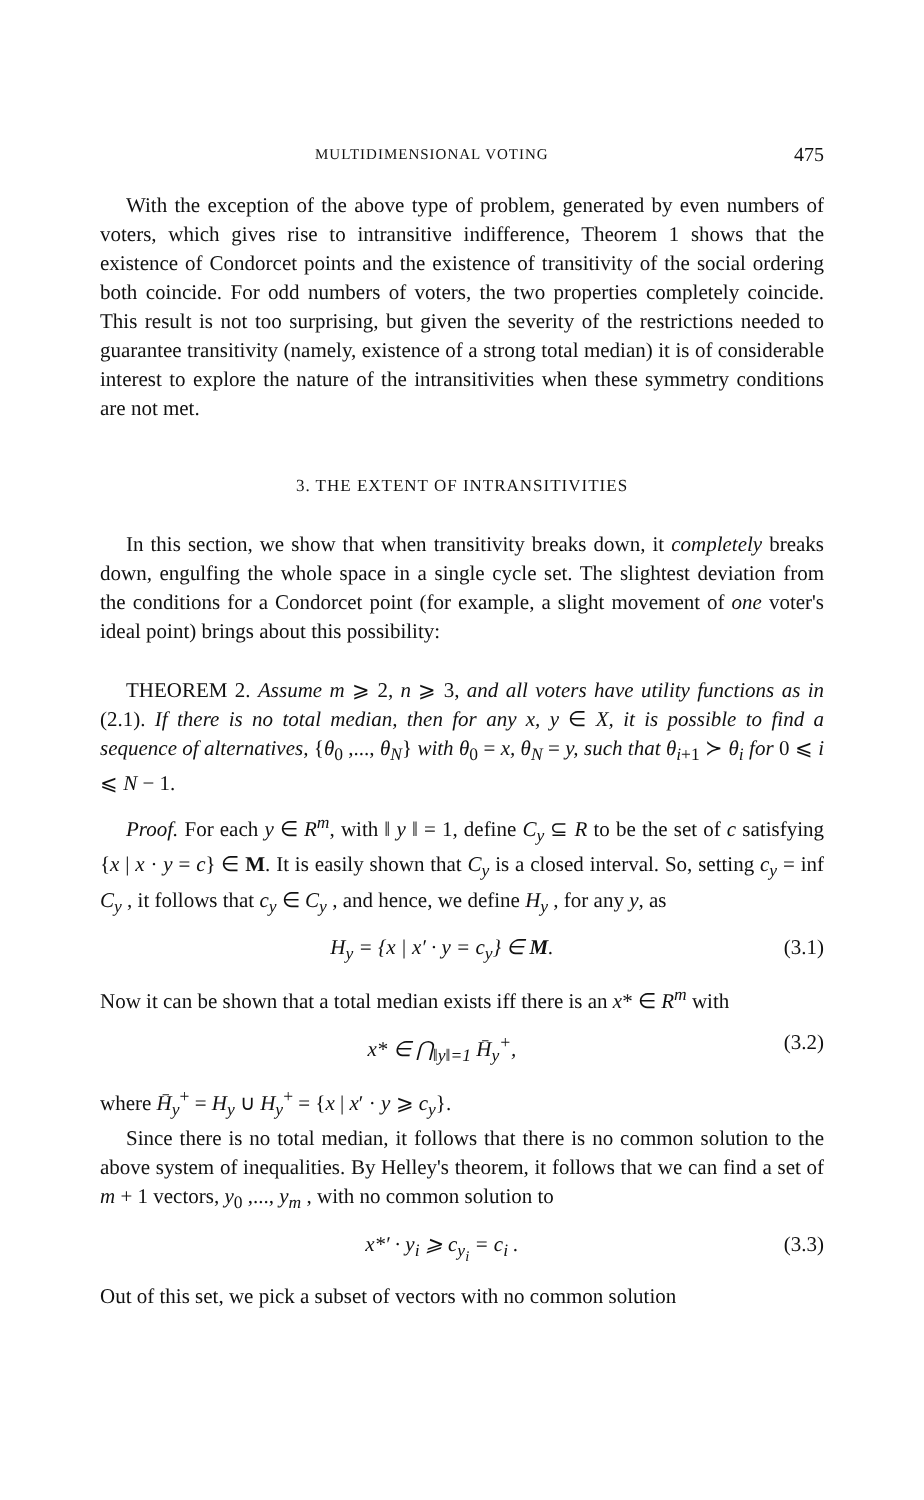MULTIDIMENSIONAL VOTING 475
With the exception of the above type of problem, generated by even numbers of voters, which gives rise to intransitive indifference, Theorem 1 shows that the existence of Condorcet points and the existence of transitivity of the social ordering both coincide. For odd numbers of voters, the two properties completely coincide. This result is not too surprising, but given the severity of the restrictions needed to guarantee transitivity (namely, existence of a strong total median) it is of considerable interest to explore the nature of the intransitivities when these symmetry conditions are not met.
3. THE EXTENT OF INTRANSITIVITIES
In this section, we show that when transitivity breaks down, it completely breaks down, engulfing the whole space in a single cycle set. The slightest deviation from the conditions for a Condorcet point (for example, a slight movement of one voter's ideal point) brings about this possibility:
THEOREM 2. Assume m ⩾ 2, n ⩾ 3, and all voters have utility functions as in (2.1). If there is no total median, then for any x, y ∈ X, it is possible to find a sequence of alternatives, {θ<sub>0</sub> ,..., θ<sub>N</sub>} with θ<sub>0</sub> = x, θ<sub>N</sub> = y, such that θ<sub>i+1</sub> ≻ θ<sub>i</sub> for 0 ⩽ i ⩽ N − 1.
Proof. For each y ∈ R<sup>m</sup>, with ‖ y ‖ = 1, define C<sub>y</sub> ⊆ R to be the set of c satisfying {x | x · y = c} ∈ M. It is easily shown that C<sub>y</sub> is a closed interval. So, setting c<sub>y</sub> = inf C<sub>y</sub> , it follows that c<sub>y</sub> ∈ C<sub>y</sub> , and hence, we define H<sub>y</sub> , for any y, as
H<sub>y</sub> = {x | x′ · y = c<sub>y</sub>} ∈ M. (3.1)
Now it can be shown that a total median exists iff there is an x* ∈ R<sup>m</sup> with
x* ∈ ⋂<sub>‖y‖=1</sub> H̄<sub>y</sub><sup>+</sup>, (3.2)
where H̄<sub>y</sub><sup>+</sup> = H<sub>y</sub> ∪ H<sub>y</sub><sup>+</sup> = {x | x′ · y ⩾ c<sub>y</sub>}.
Since there is no total median, it follows that there is no common solution to the above system of inequalities. By Helley's theorem, it follows that we can find a set of m + 1 vectors, y<sub>0</sub> ,..., y<sub>m</sub> , with no common solution to
x*′ · y<sub>i</sub> ⩾ c<sub>y<sub>i</sub></sub> = c<sub>i</sub> . (3.3)
Out of this set, we pick a subset of vectors with no common solution